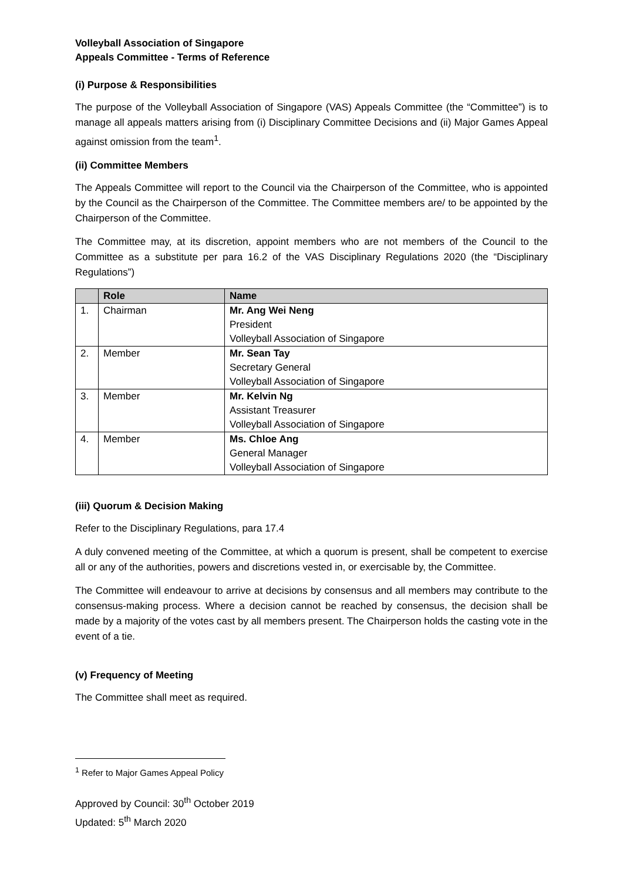Volleyball Association of Singapore
Appeals Committee - Terms of Reference
(i) Purpose & Responsibilities
The purpose of the Volleyball Association of Singapore (VAS) Appeals Committee (the “Committee”) is to manage all appeals matters arising from (i) Disciplinary Committee Decisions and (ii) Major Games Appeal against omission from the team<sup>1</sup>.
(ii) Committee Members
The Appeals Committee will report to the Council via the Chairperson of the Committee, who is appointed by the Council as the Chairperson of the Committee. The Committee members are/ to be appointed by the Chairperson of the Committee.
The Committee may, at its discretion, appoint members who are not members of the Council to the Committee as a substitute per para 16.2 of the VAS Disciplinary Regulations 2020 (the “Disciplinary Regulations”)
| | Role | Name |
| --- | --- | --- |
| 1. | Chairman | Mr. Ang Wei Neng President Volleyball Association of Singapore |
| 2. | Member | Mr. Sean Tay Secretary General Volleyball Association of Singapore |
| 3. | Member | Mr. Kelvin Ng Assistant Treasurer Volleyball Association of Singapore |
| 4. | Member | Ms. Chloe Ang General Manager Volleyball Association of Singapore |
(iii) Quorum & Decision Making
Refer to the Disciplinary Regulations, para 17.4
A duly convened meeting of the Committee, at which a quorum is present, shall be competent to exercise all or any of the authorities, powers and discretions vested in, or exercisable by, the Committee.
The Committee will endeavour to arrive at decisions by consensus and all members may contribute to the consensus-making process. Where a decision cannot be reached by consensus, the decision shall be made by a majority of the votes cast by all members present. The Chairperson holds the casting vote in the event of a tie.
(v) Frequency of Meeting
The Committee shall meet as required.
<sup>1</sup> Refer to Major Games Appeal Policy
Approved by Council: 30<sup>th</sup> October 2019
Updated: 5<sup>th</sup> March 2020